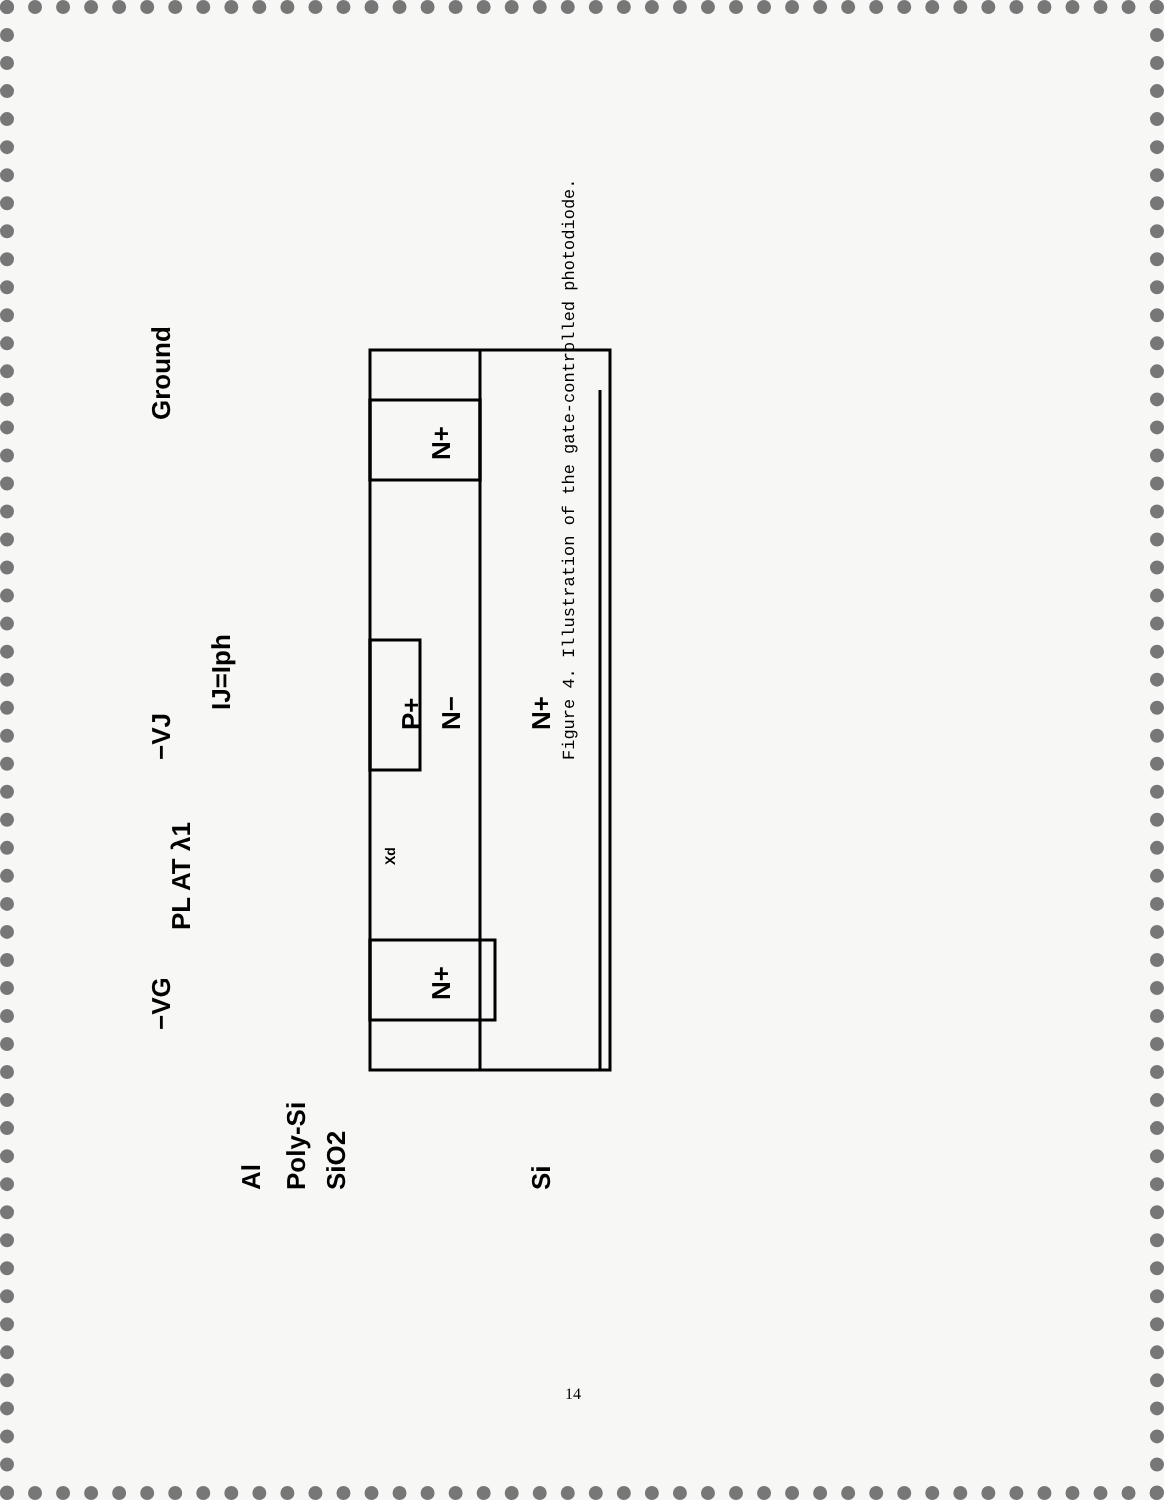P+
N−
N+
N+
N+
Ground
−VJ
IJ=Iph
PL AT λ1
−VG
Al
Poly-Si
SiO2
Si
Xd
Figure 4. Illustration of the gate-controlled photodiode.
14